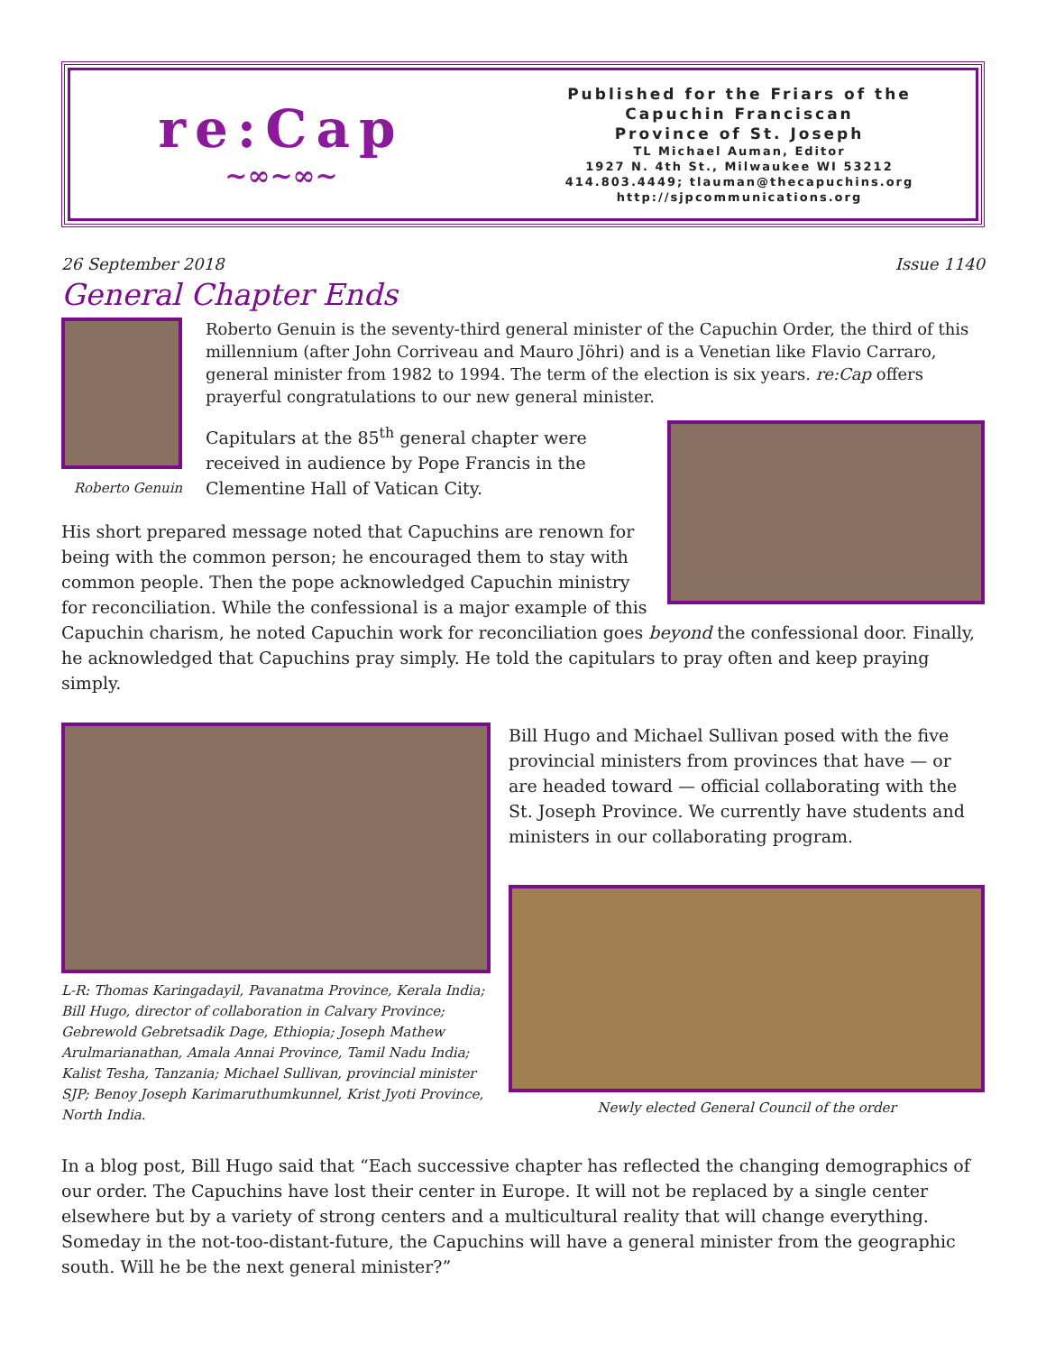re:Cap
~∞~∞~
Published for the Friars of the
Capuchin Franciscan
Province of St. Joseph
TL Michael Auman, Editor
1927 N. 4th St., Milwaukee WI 53212
414.803.4449; tlauman@thecapuchins.org
http://sjpcommunications.org
26 September 2018 Issue 1140
General Chapter Ends
Roberto Genuin
Roberto Genuin is the seventy-third general minister of the Capuchin Order, the third of this millennium (after John Corriveau and Mauro Jöhri) and is a Venetian like Flavio Carraro, general minister from 1982 to 1994. The term of the election is six years. re:Cap offers prayerful congratulations to our new general minister.
Capitulars at the 85<sup>th</sup> general chapter were received in audience by Pope Francis in the Clementine Hall of Vatican City.
His short prepared message noted that Capuchins are renown for being with the common person; he encouraged them to stay with common people. Then the pope acknowledged Capuchin ministry for reconciliation. While the confessional is a major example of this Capuchin charism, he noted Capuchin work for reconciliation goes beyond the confessional door. Finally, he acknowledged that Capuchins pray simply. He told the capitulars to pray often and keep praying simply.
L-R: Thomas Karingadayil, Pavanatma Province, Kerala India; Bill Hugo, director of collaboration in Calvary Province; Gebrewold Gebretsadik Dage, Ethiopia; Joseph Mathew Arulmarianathan, Amala Annai Province, Tamil Nadu India; Kalist Tesha, Tanzania; Michael Sullivan, provincial minister SJP; Benoy Joseph Karimaruthumkunnel, Krist Jyoti Province, North India.
Bill Hugo and Michael Sullivan posed with the five provincial ministers from provinces that have — or are headed toward — official collaborating with the St. Joseph Province. We currently have students and ministers in our collaborating program.
Newly elected General Council of the order
In a blog post, Bill Hugo said that “Each successive chapter has reflected the changing demographics of our order. The Capuchins have lost their center in Europe. It will not be replaced by a single center elsewhere but by a variety of strong centers and a multicultural reality that will change everything. Someday in the not-too-distant-future, the Capuchins will have a general minister from the geographic south. Will he be the next general minister?”